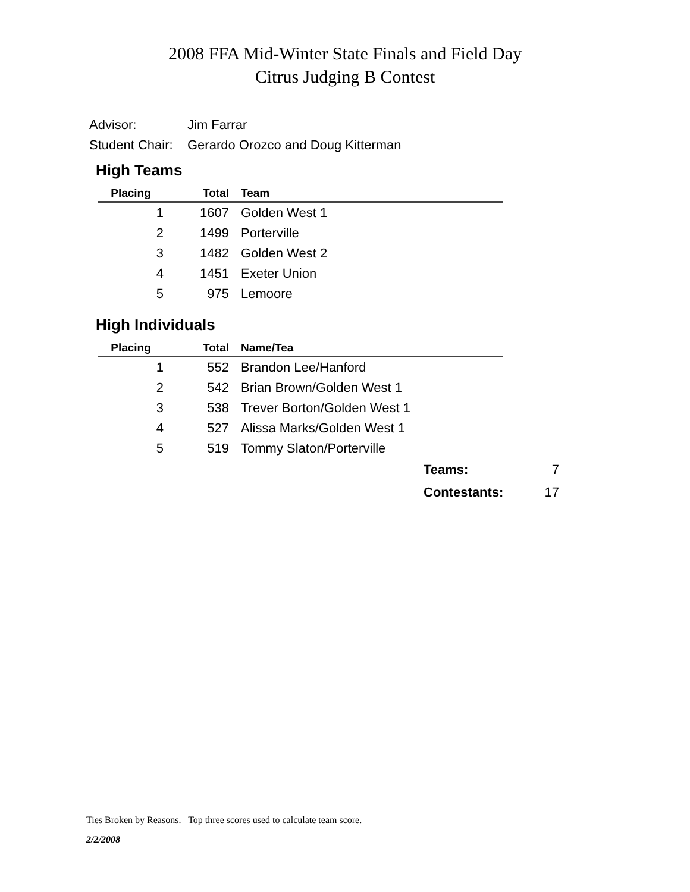2008 FFA Mid-Winter State Finals and Field Day
Citrus Judging B Contest
Advisor: Jim Farrar
Student Chair: Gerardo Orozco and Doug Kitterman
High Teams
| Placing | Total | Team |
| --- | --- | --- |
| 1 | 1607 | Golden West 1 |
| 2 | 1499 | Porterville |
| 3 | 1482 | Golden West 2 |
| 4 | 1451 | Exeter Union |
| 5 | 975 | Lemoore |
High Individuals
| Placing | Total | Name/Tea |
| --- | --- | --- |
| 1 | 552 | Brandon Lee/Hanford |
| 2 | 542 | Brian Brown/Golden West 1 |
| 3 | 538 | Trever Borton/Golden West 1 |
| 4 | 527 | Alissa Marks/Golden West 1 |
| 5 | 519 | Tommy Slaton/Porterville |
Teams: 7
Contestants: 17
Ties Broken by Reasons. Top three scores used to calculate team score.
2/2/2008